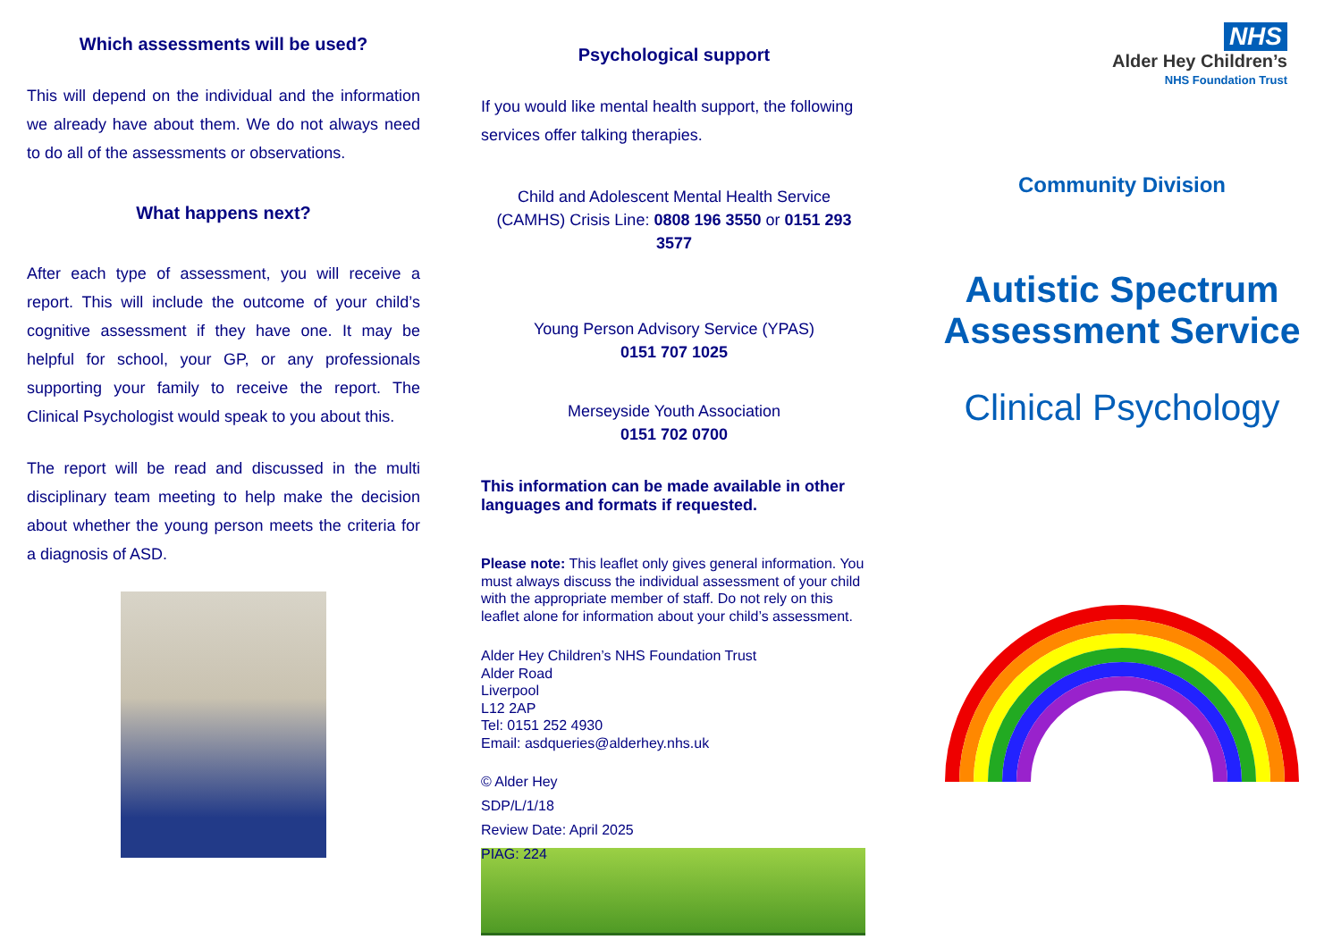Which assessments will be used?
This will depend on the individual and the information we already have about them. We do not always need to do all of the assessments or observations.
What happens next?
After each type of assessment, you will receive a report. This will include the outcome of your child’s cognitive assessment if they have one. It may be helpful for school, your GP, or any professionals supporting your family to receive the report. The Clinical Psychologist would speak to you about this.
The report will be read and discussed in the multi disciplinary team meeting to help make the decision about whether the young person meets the criteria for a diagnosis of ASD.
Psychological support
If you would like mental health support, the following services offer talking therapies.
Child and Adolescent Mental Health Service (CAMHS) Crisis Line: 0808 196 3550 or 0151 293 3577
Young Person Advisory Service (YPAS)
0151 707 1025
Merseyside Youth Association
0151 702 0700
This information can be made available in other languages and formats if requested.
Please note: This leaflet only gives general information. You must always discuss the individual assessment of your child with the appropriate member of staff. Do not rely on this leaflet alone for information about your child’s assessment.
Alder Hey Children’s NHS Foundation Trust
Alder Road
Liverpool
L12 2AP
Tel: 0151 252 4930
Email: asdqueries@alderhey.nhs.uk
© Alder Hey
SDP/L/1/18
Review Date: April 2025
PIAG: 224
NHS
Alder Hey Children’s
NHS Foundation Trust
Community Division
Autistic Spectrum Assessment Service
Clinical Psychology